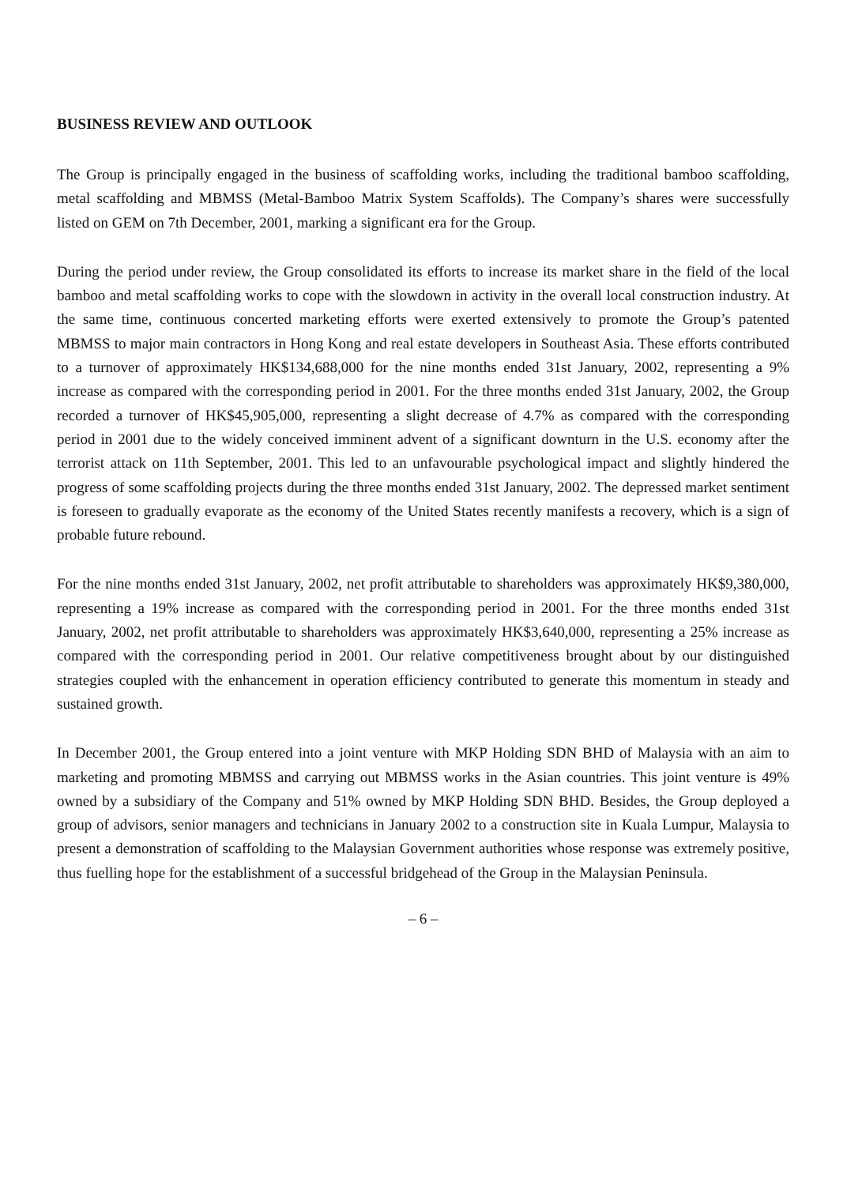BUSINESS REVIEW AND OUTLOOK
The Group is principally engaged in the business of scaffolding works, including the traditional bamboo scaffolding, metal scaffolding and MBMSS (Metal-Bamboo Matrix System Scaffolds). The Company’s shares were successfully listed on GEM on 7th December, 2001, marking a significant era for the Group.
During the period under review, the Group consolidated its efforts to increase its market share in the field of the local bamboo and metal scaffolding works to cope with the slowdown in activity in the overall local construction industry. At the same time, continuous concerted marketing efforts were exerted extensively to promote the Group’s patented MBMSS to major main contractors in Hong Kong and real estate developers in Southeast Asia. These efforts contributed to a turnover of approximately HK$134,688,000 for the nine months ended 31st January, 2002, representing a 9% increase as compared with the corresponding period in 2001. For the three months ended 31st January, 2002, the Group recorded a turnover of HK$45,905,000, representing a slight decrease of 4.7% as compared with the corresponding period in 2001 due to the widely conceived imminent advent of a significant downturn in the U.S. economy after the terrorist attack on 11th September, 2001. This led to an unfavourable psychological impact and slightly hindered the progress of some scaffolding projects during the three months ended 31st January, 2002. The depressed market sentiment is foreseen to gradually evaporate as the economy of the United States recently manifests a recovery, which is a sign of probable future rebound.
For the nine months ended 31st January, 2002, net profit attributable to shareholders was approximately HK$9,380,000, representing a 19% increase as compared with the corresponding period in 2001. For the three months ended 31st January, 2002, net profit attributable to shareholders was approximately HK$3,640,000, representing a 25% increase as compared with the corresponding period in 2001. Our relative competitiveness brought about by our distinguished strategies coupled with the enhancement in operation efficiency contributed to generate this momentum in steady and sustained growth.
In December 2001, the Group entered into a joint venture with MKP Holding SDN BHD of Malaysia with an aim to marketing and promoting MBMSS and carrying out MBMSS works in the Asian countries. This joint venture is 49% owned by a subsidiary of the Company and 51% owned by MKP Holding SDN BHD. Besides, the Group deployed a group of advisors, senior managers and technicians in January 2002 to a construction site in Kuala Lumpur, Malaysia to present a demonstration of scaffolding to the Malaysian Government authorities whose response was extremely positive, thus fuelling hope for the establishment of a successful bridgehead of the Group in the Malaysian Peninsula.
– 6 –